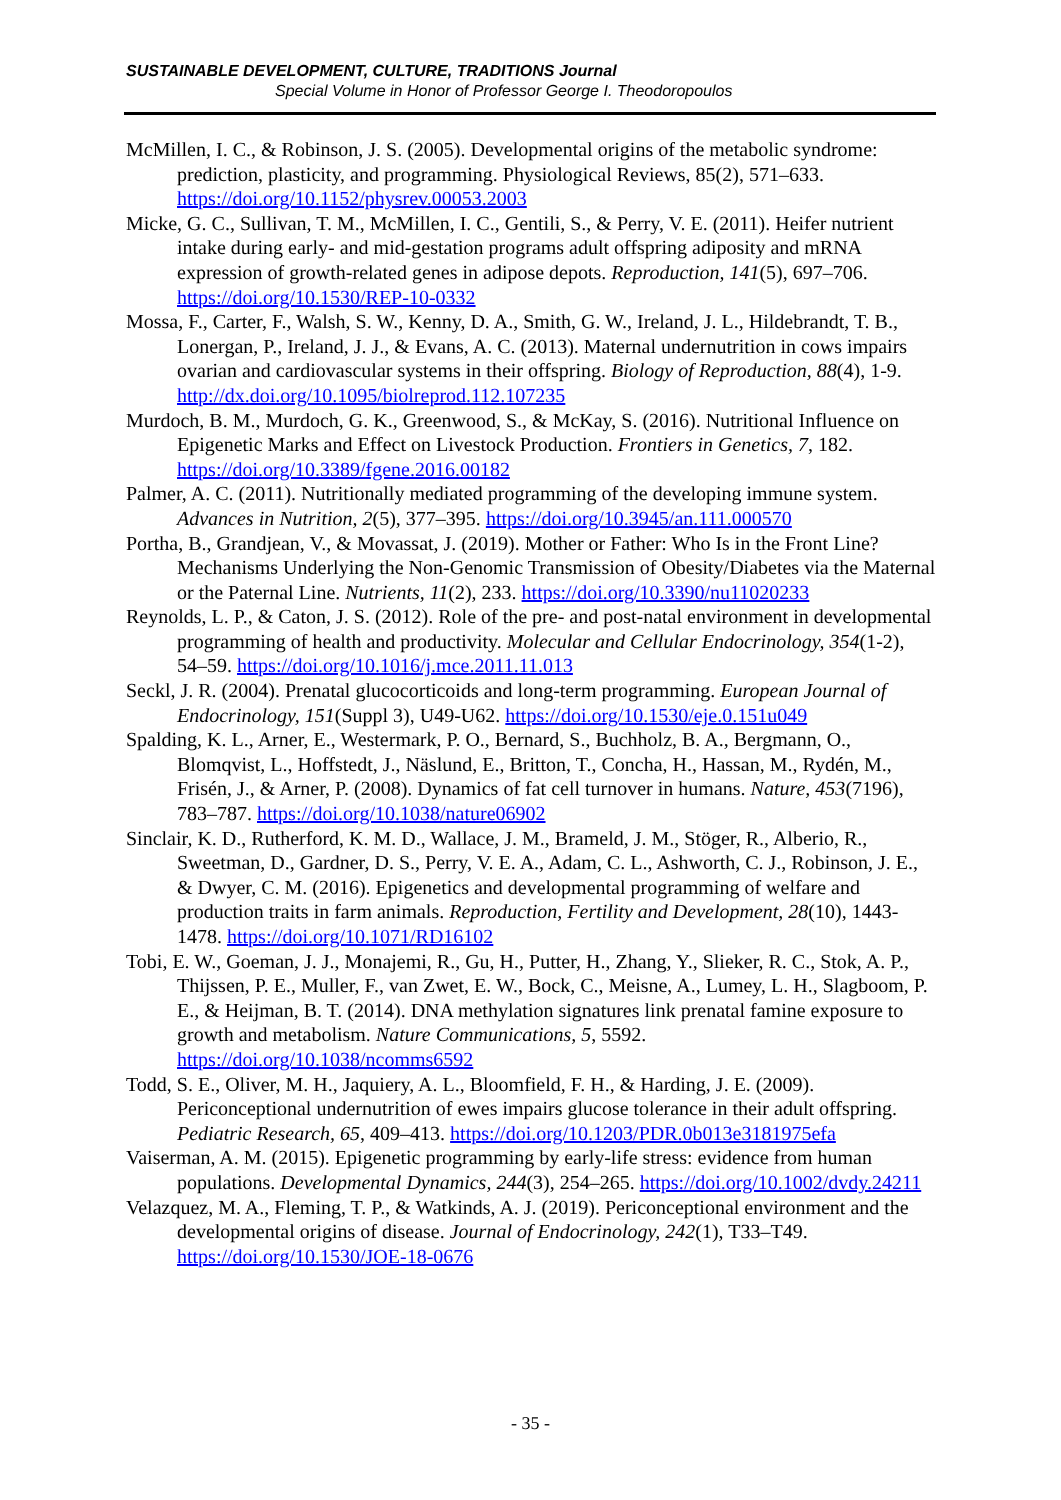SUSTAINABLE DEVELOPMENT, CULTURE, TRADITIONS Journal
Special Volume in Honor of Professor George I. Theodoropoulos
McMillen, I. C., & Robinson, J. S. (2005). Developmental origins of the metabolic syndrome: prediction, plasticity, and programming. Physiological Reviews, 85(2), 571–633. https://doi.org/10.1152/physrev.00053.2003
Micke, G. C., Sullivan, T. M., McMillen, I. C., Gentili, S., & Perry, V. E. (2011). Heifer nutrient intake during early- and mid-gestation programs adult offspring adiposity and mRNA expression of growth-related genes in adipose depots. Reproduction, 141(5), 697–706. https://doi.org/10.1530/REP-10-0332
Mossa, F., Carter, F., Walsh, S. W., Kenny, D. A., Smith, G. W., Ireland, J. L., Hildebrandt, T. B., Lonergan, P., Ireland, J. J., & Evans, A. C. (2013). Maternal undernutrition in cows impairs ovarian and cardiovascular systems in their offspring. Biology of Reproduction, 88(4), 1-9. http://dx.doi.org/10.1095/biolreprod.112.107235
Murdoch, B. M., Murdoch, G. K., Greenwood, S., & McKay, S. (2016). Nutritional Influence on Epigenetic Marks and Effect on Livestock Production. Frontiers in Genetics, 7, 182. https://doi.org/10.3389/fgene.2016.00182
Palmer, A. C. (2011). Nutritionally mediated programming of the developing immune system. Advances in Nutrition, 2(5), 377–395. https://doi.org/10.3945/an.111.000570
Portha, B., Grandjean, V., & Movassat, J. (2019). Mother or Father: Who Is in the Front Line? Mechanisms Underlying the Non-Genomic Transmission of Obesity/Diabetes via the Maternal or the Paternal Line. Nutrients, 11(2), 233. https://doi.org/10.3390/nu11020233
Reynolds, L. P., & Caton, J. S. (2012). Role of the pre- and post-natal environment in developmental programming of health and productivity. Molecular and Cellular Endocrinology, 354(1-2), 54–59. https://doi.org/10.1016/j.mce.2011.11.013
Seckl, J. R. (2004). Prenatal glucocorticoids and long-term programming. European Journal of Endocrinology, 151(Suppl 3), U49-U62. https://doi.org/10.1530/eje.0.151u049
Spalding, K. L., Arner, E., Westermark, P. O., Bernard, S., Buchholz, B. A., Bergmann, O., Blomqvist, L., Hoffstedt, J., Näslund, E., Britton, T., Concha, H., Hassan, M., Rydén, M., Frisén, J., & Arner, P. (2008). Dynamics of fat cell turnover in humans. Nature, 453(7196), 783–787. https://doi.org/10.1038/nature06902
Sinclair, K. D., Rutherford, K. M. D., Wallace, J. M., Brameld, J. M., Stöger, R., Alberio, R., Sweetman, D., Gardner, D. S., Perry, V. E. A., Adam, C. L., Ashworth, C. J., Robinson, J. E., & Dwyer, C. M. (2016). Epigenetics and developmental programming of welfare and production traits in farm animals. Reproduction, Fertility and Development, 28(10), 1443-1478. https://doi.org/10.1071/RD16102
Tobi, E. W., Goeman, J. J., Monajemi, R., Gu, H., Putter, H., Zhang, Y., Slieker, R. C., Stok, A. P., Thijssen, P. E., Muller, F., van Zwet, E. W., Bock, C., Meisne, A., Lumey, L. H., Slagboom, P. E., & Heijman, B. T. (2014). DNA methylation signatures link prenatal famine exposure to growth and metabolism. Nature Communications, 5, 5592. https://doi.org/10.1038/ncomms6592
Todd, S. E., Oliver, M. H., Jaquiery, A. L., Bloomfield, F. H., & Harding, J. E. (2009). Periconceptional undernutrition of ewes impairs glucose tolerance in their adult offspring. Pediatric Research, 65, 409–413. https://doi.org/10.1203/PDR.0b013e3181975efa
Vaiserman, A. M. (2015). Epigenetic programming by early-life stress: evidence from human populations. Developmental Dynamics, 244(3), 254–265. https://doi.org/10.1002/dvdy.24211
Velazquez, M. A., Fleming, T. P., & Watkinds, A. J. (2019). Periconceptional environment and the developmental origins of disease. Journal of Endocrinology, 242(1), T33–T49. https://doi.org/10.1530/JOE-18-0676
- 35 -